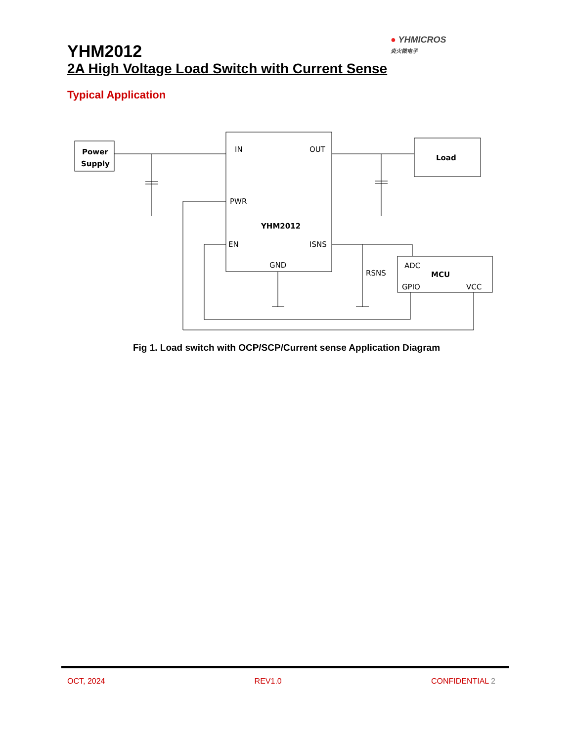● YHMICROS
炎火微电子
YHM2012
2A High Voltage Load Switch with Current Sense
Typical Application
Power
Supply
Load
IN
OUT
PWR
YHM2012
EN
ISNS
GND
RSNS
ADC
MCU
GPIO
VCC
Fig 1. Load switch with OCP/SCP/Current sense Application Diagram
OCT, 2024 REV1.0 CONFIDENTIAL 2